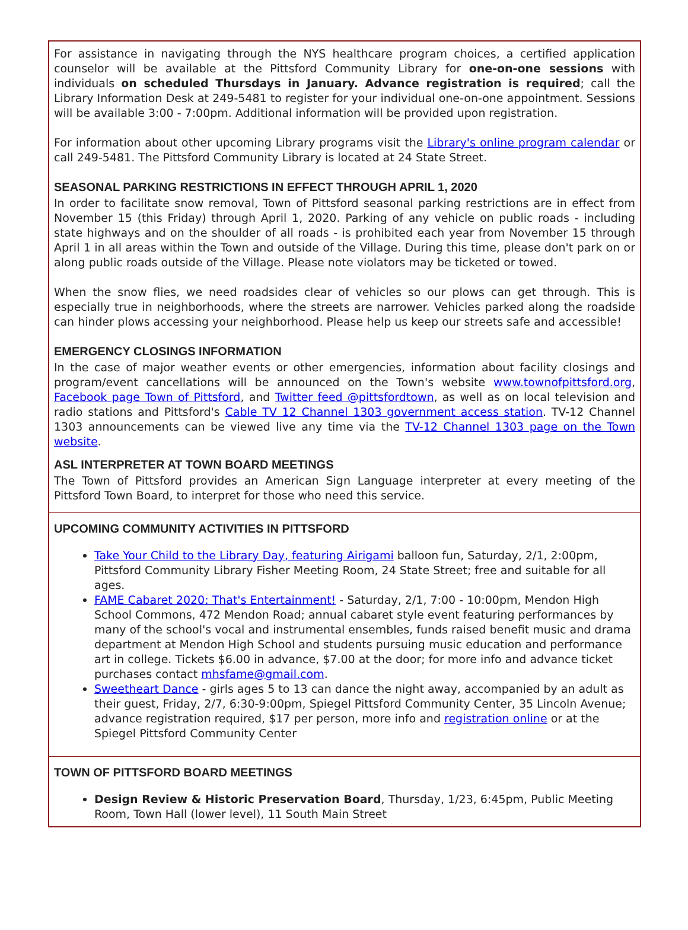For assistance in navigating through the NYS healthcare program choices, a certified application counselor will be available at the Pittsford Community Library for one-on-one sessions with individuals on scheduled Thursdays in January. Advance registration is required; call the Library Information Desk at 249-5481 to register for your individual one-on-one appointment. Sessions will be available 3:00 - 7:00pm. Additional information will be provided upon registration.
For information about other upcoming Library programs visit the Library's online program calendar or call 249-5481. The Pittsford Community Library is located at 24 State Street.
SEASONAL PARKING RESTRICTIONS IN EFFECT THROUGH APRIL 1, 2020
In order to facilitate snow removal, Town of Pittsford seasonal parking restrictions are in effect from November 15 (this Friday) through April 1, 2020. Parking of any vehicle on public roads - including state highways and on the shoulder of all roads - is prohibited each year from November 15 through April 1 in all areas within the Town and outside of the Village. During this time, please don't park on or along public roads outside of the Village. Please note violators may be ticketed or towed.
When the snow flies, we need roadsides clear of vehicles so our plows can get through. This is especially true in neighborhoods, where the streets are narrower. Vehicles parked along the roadside can hinder plows accessing your neighborhood. Please help us keep our streets safe and accessible!
EMERGENCY CLOSINGS INFORMATION
In the case of major weather events or other emergencies, information about facility closings and program/event cancellations will be announced on the Town's website www.townofpittsford.org, Facebook page Town of Pittsford, and Twitter feed @pittsfordtown, as well as on local television and radio stations and Pittsford's Cable TV 12 Channel 1303 government access station. TV-12 Channel 1303 announcements can be viewed live any time via the TV-12 Channel 1303 page on the Town website.
ASL INTERPRETER AT TOWN BOARD MEETINGS
The Town of Pittsford provides an American Sign Language interpreter at every meeting of the Pittsford Town Board, to interpret for those who need this service.
UPCOMING COMMUNITY ACTIVITIES IN PITTSFORD
Take Your Child to the Library Day, featuring Airigami balloon fun, Saturday, 2/1, 2:00pm, Pittsford Community Library Fisher Meeting Room, 24 State Street; free and suitable for all ages.
FAME Cabaret 2020: That's Entertainment! - Saturday, 2/1, 7:00 - 10:00pm, Mendon High School Commons, 472 Mendon Road; annual cabaret style event featuring performances by many of the school's vocal and instrumental ensembles, funds raised benefit music and drama department at Mendon High School and students pursuing music education and performance art in college. Tickets $6.00 in advance, $7.00 at the door; for more info and advance ticket purchases contact mhsfame@gmail.com.
Sweetheart Dance - girls ages 5 to 13 can dance the night away, accompanied by an adult as their guest, Friday, 2/7, 6:30-9:00pm, Spiegel Pittsford Community Center, 35 Lincoln Avenue; advance registration required, $17 per person, more info and registration online or at the Spiegel Pittsford Community Center
TOWN OF PITTSFORD BOARD MEETINGS
Design Review & Historic Preservation Board, Thursday, 1/23, 6:45pm, Public Meeting Room, Town Hall (lower level), 11 South Main Street